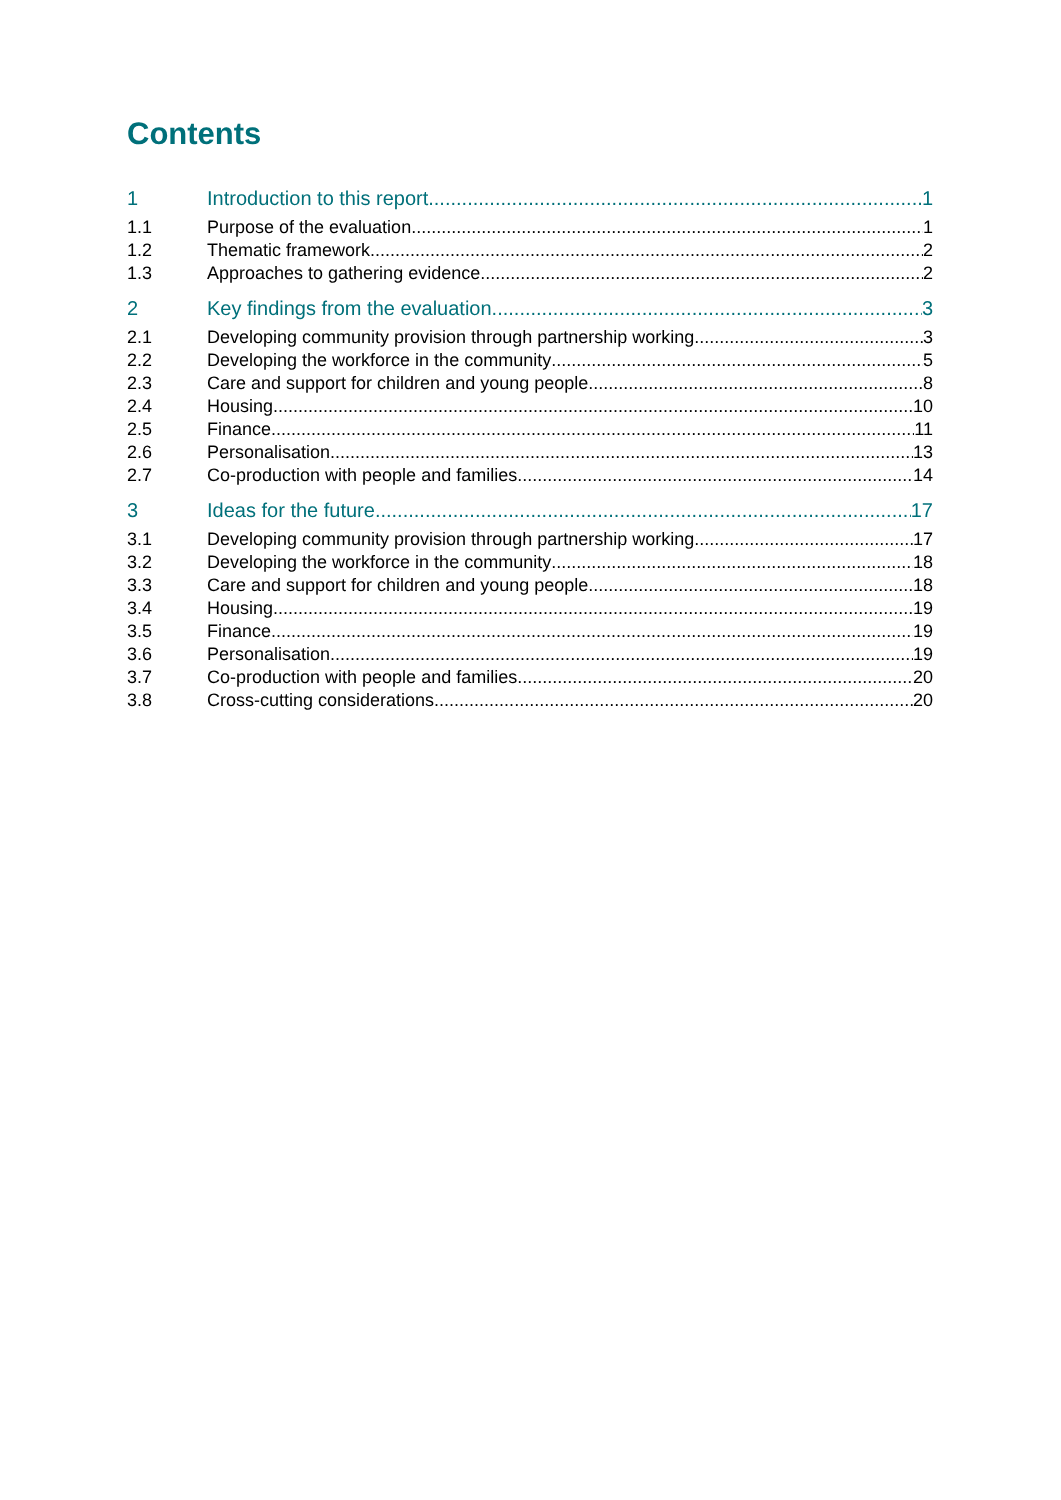Contents
1 Introduction to this report 1
1.1 Purpose of the evaluation 1
1.2 Thematic framework 2
1.3 Approaches to gathering evidence 2
2 Key findings from the evaluation 3
2.1 Developing community provision through partnership working 3
2.2 Developing the workforce in the community 5
2.3 Care and support for children and young people 8
2.4 Housing 10
2.5 Finance 11
2.6 Personalisation 13
2.7 Co-production with people and families 14
3 Ideas for the future 17
3.1 Developing community provision through partnership working 17
3.2 Developing the workforce in the community 18
3.3 Care and support for children and young people 18
3.4 Housing 19
3.5 Finance 19
3.6 Personalisation 19
3.7 Co-production with people and families 20
3.8 Cross-cutting considerations 20